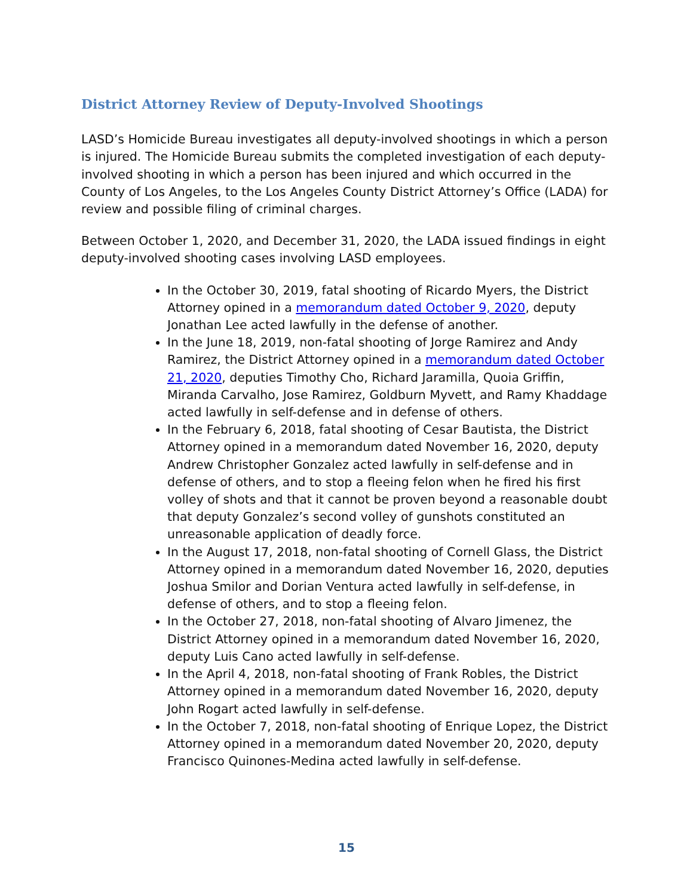District Attorney Review of Deputy-Involved Shootings
LASD’s Homicide Bureau investigates all deputy-involved shootings in which a person is injured. The Homicide Bureau submits the completed investigation of each deputy-involved shooting in which a person has been injured and which occurred in the County of Los Angeles, to the Los Angeles County District Attorney’s Office (LADA) for review and possible filing of criminal charges.
Between October 1, 2020, and December 31, 2020, the LADA issued findings in eight deputy-involved shooting cases involving LASD employees.
In the October 30, 2019, fatal shooting of Ricardo Myers, the District Attorney opined in a memorandum dated October 9, 2020, deputy Jonathan Lee acted lawfully in the defense of another.
In the June 18, 2019, non-fatal shooting of Jorge Ramirez and Andy Ramirez, the District Attorney opined in a memorandum dated October 21, 2020, deputies Timothy Cho, Richard Jaramilla, Quoia Griffin, Miranda Carvalho, Jose Ramirez, Goldburn Myvett, and Ramy Khaddage acted lawfully in self-defense and in defense of others.
In the February 6, 2018, fatal shooting of Cesar Bautista, the District Attorney opined in a memorandum dated November 16, 2020, deputy Andrew Christopher Gonzalez acted lawfully in self-defense and in defense of others, and to stop a fleeing felon when he fired his first volley of shots and that it cannot be proven beyond a reasonable doubt that deputy Gonzalez’s second volley of gunshots constituted an unreasonable application of deadly force.
In the August 17, 2018, non-fatal shooting of Cornell Glass, the District Attorney opined in a memorandum dated November 16, 2020, deputies Joshua Smilor and Dorian Ventura acted lawfully in self-defense, in defense of others, and to stop a fleeing felon.
In the October 27, 2018, non-fatal shooting of Alvaro Jimenez, the District Attorney opined in a memorandum dated November 16, 2020, deputy Luis Cano acted lawfully in self-defense.
In the April 4, 2018, non-fatal shooting of Frank Robles, the District Attorney opined in a memorandum dated November 16, 2020, deputy John Rogart acted lawfully in self-defense.
In the October 7, 2018, non-fatal shooting of Enrique Lopez, the District Attorney opined in a memorandum dated November 20, 2020, deputy Francisco Quinones-Medina acted lawfully in self-defense.
15